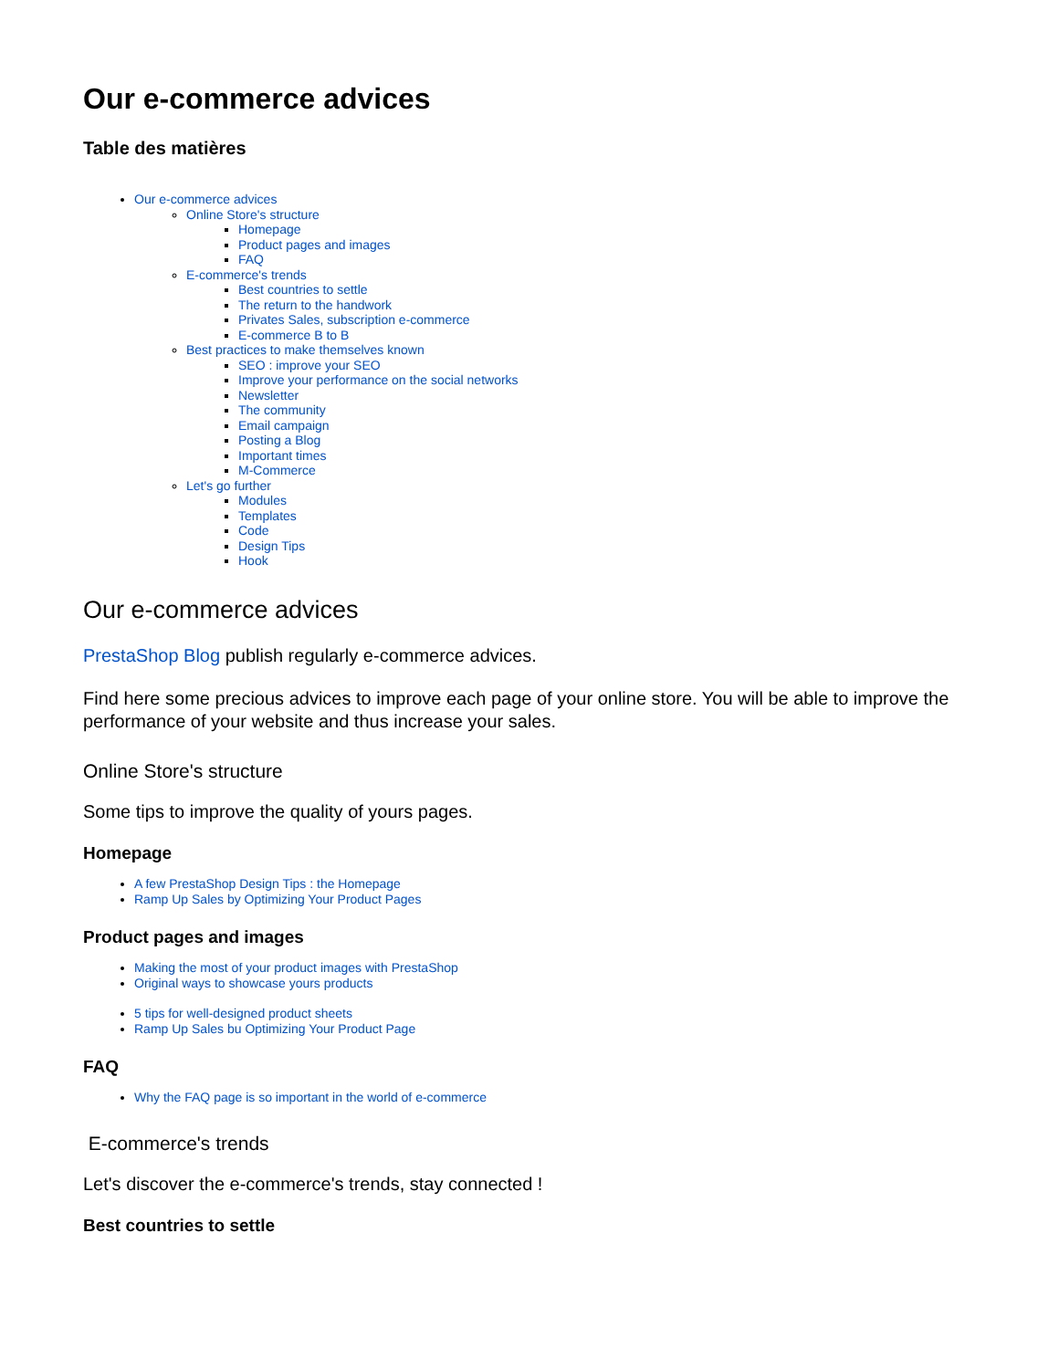Our e-commerce advices
Table des matières
Our e-commerce advices
Online Store's structure
Homepage
Product pages and images
FAQ
E-commerce's trends
Best countries to settle
The return to the handwork
Privates Sales, subscription e-commerce
E-commerce B to B
Best practices to make themselves known
SEO : improve your SEO
Improve your performance on the social networks
Newsletter
The community
Email campaign
Posting a Blog
Important times
M-Commerce
Let's go further
Modules
Templates
Code
Design Tips
Hook
Our e-commerce advices
PrestaShop Blog publish regularly e-commerce advices.
Find here some precious advices to improve each page of your online store. You will be able to improve the performance of your website and thus increase your sales.
Online Store's structure
Some tips to improve the quality of yours pages.
Homepage
A few PrestaShop Design Tips : the Homepage
Ramp Up Sales by Optimizing Your Product Pages
Product pages and images
Making the most of your product images with PrestaShop
Original ways to showcase yours products
5 tips for well-designed product sheets
Ramp Up Sales bu Optimizing Your Product Page
FAQ
Why the FAQ page is so important in the world of e-commerce
E-commerce's trends
Let's discover the e-commerce's trends, stay connected !
Best countries to settle